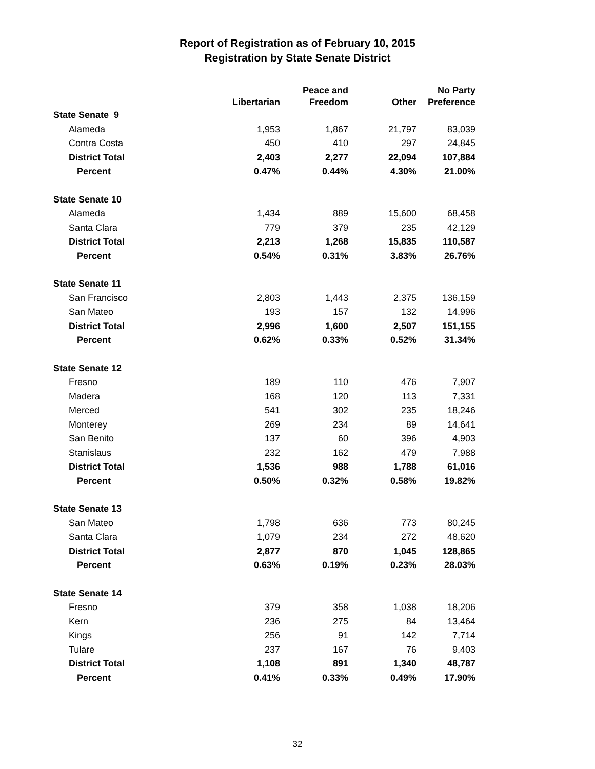Report of Registration as of February 10, 2015
Registration by State Senate District
| | Libertarian | Peace and Freedom | Other | No Party Preference |
| --- | --- | --- | --- | --- |
| State Senate 9 | | | | |
| Alameda | 1,953 | 1,867 | 21,797 | 83,039 |
| Contra Costa | 450 | 410 | 297 | 24,845 |
| District Total | 2,403 | 2,277 | 22,094 | 107,884 |
| Percent | 0.47% | 0.44% | 4.30% | 21.00% |
| State Senate 10 | | | | |
| Alameda | 1,434 | 889 | 15,600 | 68,458 |
| Santa Clara | 779 | 379 | 235 | 42,129 |
| District Total | 2,213 | 1,268 | 15,835 | 110,587 |
| Percent | 0.54% | 0.31% | 3.83% | 26.76% |
| State Senate 11 | | | | |
| San Francisco | 2,803 | 1,443 | 2,375 | 136,159 |
| San Mateo | 193 | 157 | 132 | 14,996 |
| District Total | 2,996 | 1,600 | 2,507 | 151,155 |
| Percent | 0.62% | 0.33% | 0.52% | 31.34% |
| State Senate 12 | | | | |
| Fresno | 189 | 110 | 476 | 7,907 |
| Madera | 168 | 120 | 113 | 7,331 |
| Merced | 541 | 302 | 235 | 18,246 |
| Monterey | 269 | 234 | 89 | 14,641 |
| San Benito | 137 | 60 | 396 | 4,903 |
| Stanislaus | 232 | 162 | 479 | 7,988 |
| District Total | 1,536 | 988 | 1,788 | 61,016 |
| Percent | 0.50% | 0.32% | 0.58% | 19.82% |
| State Senate 13 | | | | |
| San Mateo | 1,798 | 636 | 773 | 80,245 |
| Santa Clara | 1,079 | 234 | 272 | 48,620 |
| District Total | 2,877 | 870 | 1,045 | 128,865 |
| Percent | 0.63% | 0.19% | 0.23% | 28.03% |
| State Senate 14 | | | | |
| Fresno | 379 | 358 | 1,038 | 18,206 |
| Kern | 236 | 275 | 84 | 13,464 |
| Kings | 256 | 91 | 142 | 7,714 |
| Tulare | 237 | 167 | 76 | 9,403 |
| District Total | 1,108 | 891 | 1,340 | 48,787 |
| Percent | 0.41% | 0.33% | 0.49% | 17.90% |
32